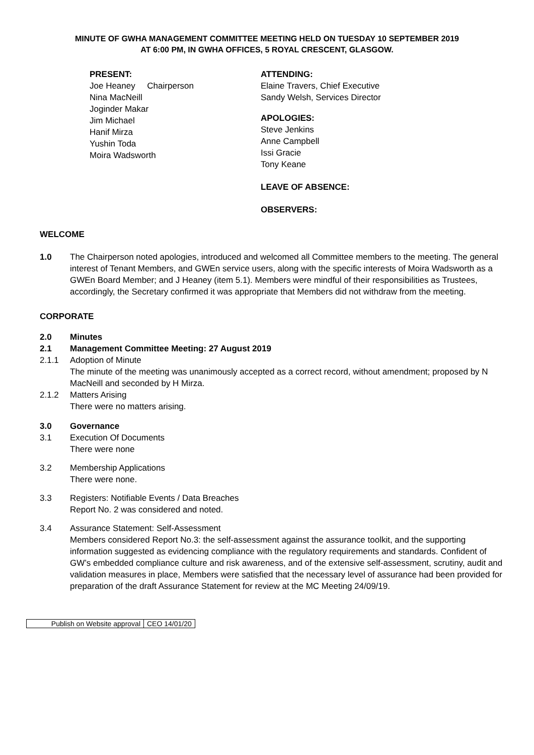MINUTE OF GWHA MANAGEMENT COMMITTEE MEETING HELD ON TUESDAY 10 SEPTEMBER 2019
AT 6:00 PM, IN GWHA OFFICES, 5 ROYAL CRESCENT, GLASGOW.
PRESENT:
Joe Heaney Chairperson
Nina MacNeill
Joginder Makar
Jim Michael
Hanif Mirza
Yushin Toda
Moira Wadsworth
ATTENDING:
Elaine Travers, Chief Executive
Sandy Welsh, Services Director
APOLOGIES:
Steve Jenkins
Anne Campbell
Issi Gracie
Tony Keane
LEAVE OF ABSENCE:
OBSERVERS:
WELCOME
1.0 The Chairperson noted apologies, introduced and welcomed all Committee members to the meeting. The general interest of Tenant Members, and GWEn service users, along with the specific interests of Moira Wadsworth as a GWEn Board Member; and J Heaney (item 5.1). Members were mindful of their responsibilities as Trustees, accordingly, the Secretary confirmed it was appropriate that Members did not withdraw from the meeting.
CORPORATE
2.0 Minutes
2.1 Management Committee Meeting: 27 August 2019
2.1.1 Adoption of Minute
The minute of the meeting was unanimously accepted as a correct record, without amendment; proposed by N MacNeill and seconded by H Mirza.
2.1.2 Matters Arising
There were no matters arising.
3.0 Governance
3.1 Execution Of Documents
There were none
3.2 Membership Applications
There were none.
3.3 Registers: Notifiable Events / Data Breaches
Report No. 2 was considered and noted.
3.4 Assurance Statement: Self-Assessment
Members considered Report No.3: the self-assessment against the assurance toolkit, and the supporting information suggested as evidencing compliance with the regulatory requirements and standards. Confident of GW’s embedded compliance culture and risk awareness, and of the extensive self-assessment, scrutiny, audit and validation measures in place, Members were satisfied that the necessary level of assurance had been provided for preparation of the draft Assurance Statement for review at the MC Meeting 24/09/19.
| Publish on Website approval | CEO 14/01/20 |